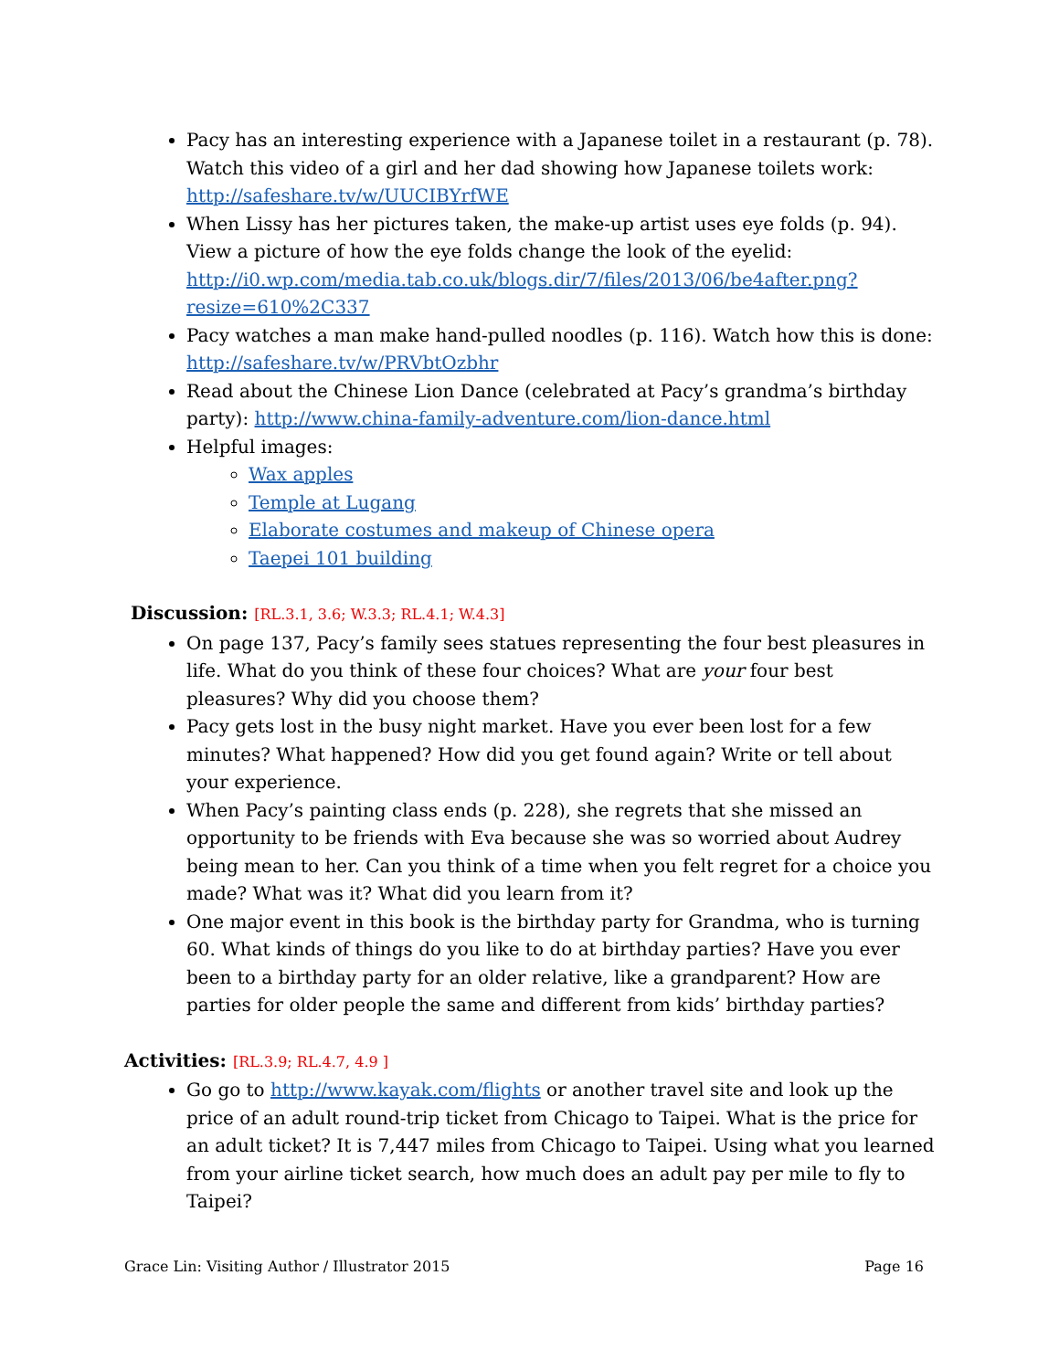Pacy has an interesting experience with a Japanese toilet in a restaurant (p. 78). Watch this video of a girl and her dad showing how Japanese toilets work: http://safeshare.tv/w/UUCIBYrfWE
When Lissy has her pictures taken, the make-up artist uses eye folds (p. 94). View a picture of how the eye folds change the look of the eyelid: http://i0.wp.com/media.tab.co.uk/blogs.dir/7/files/2013/06/be4after.png?resize=610%2C337
Pacy watches a man make hand-pulled noodles (p. 116). Watch how this is done: http://safeshare.tv/w/PRVbtOzbhr
Read about the Chinese Lion Dance (celebrated at Pacy’s grandma’s birthday party): http://www.china-family-adventure.com/lion-dance.html
Helpful images:
Wax apples
Temple at Lugang
Elaborate costumes and makeup of Chinese opera
Taepei 101 building
Discussion: [RL.3.1, 3.6; W.3.3; RL.4.1; W.4.3]
On page 137, Pacy’s family sees statues representing the four best pleasures in life. What do you think of these four choices? What are your four best pleasures? Why did you choose them?
Pacy gets lost in the busy night market. Have you ever been lost for a few minutes? What happened? How did you get found again? Write or tell about your experience.
When Pacy’s painting class ends (p. 228), she regrets that she missed an opportunity to be friends with Eva because she was so worried about Audrey being mean to her. Can you think of a time when you felt regret for a choice you made? What was it? What did you learn from it?
One major event in this book is the birthday party for Grandma, who is turning 60. What kinds of things do you like to do at birthday parties? Have you ever been to a birthday party for an older relative, like a grandparent? How are parties for older people the same and different from kids’ birthday parties?
Activities: [RL.3.9; RL.4.7, 4.9 ]
Go go to http://www.kayak.com/flights or another travel site and look up the price of an adult round-trip ticket from Chicago to Taipei. What is the price for an adult ticket? It is 7,447 miles from Chicago to Taipei. Using what you learned from your airline ticket search, how much does an adult pay per mile to fly to Taipei?
Grace Lin: Visiting Author / Illustrator 2015 Page 16